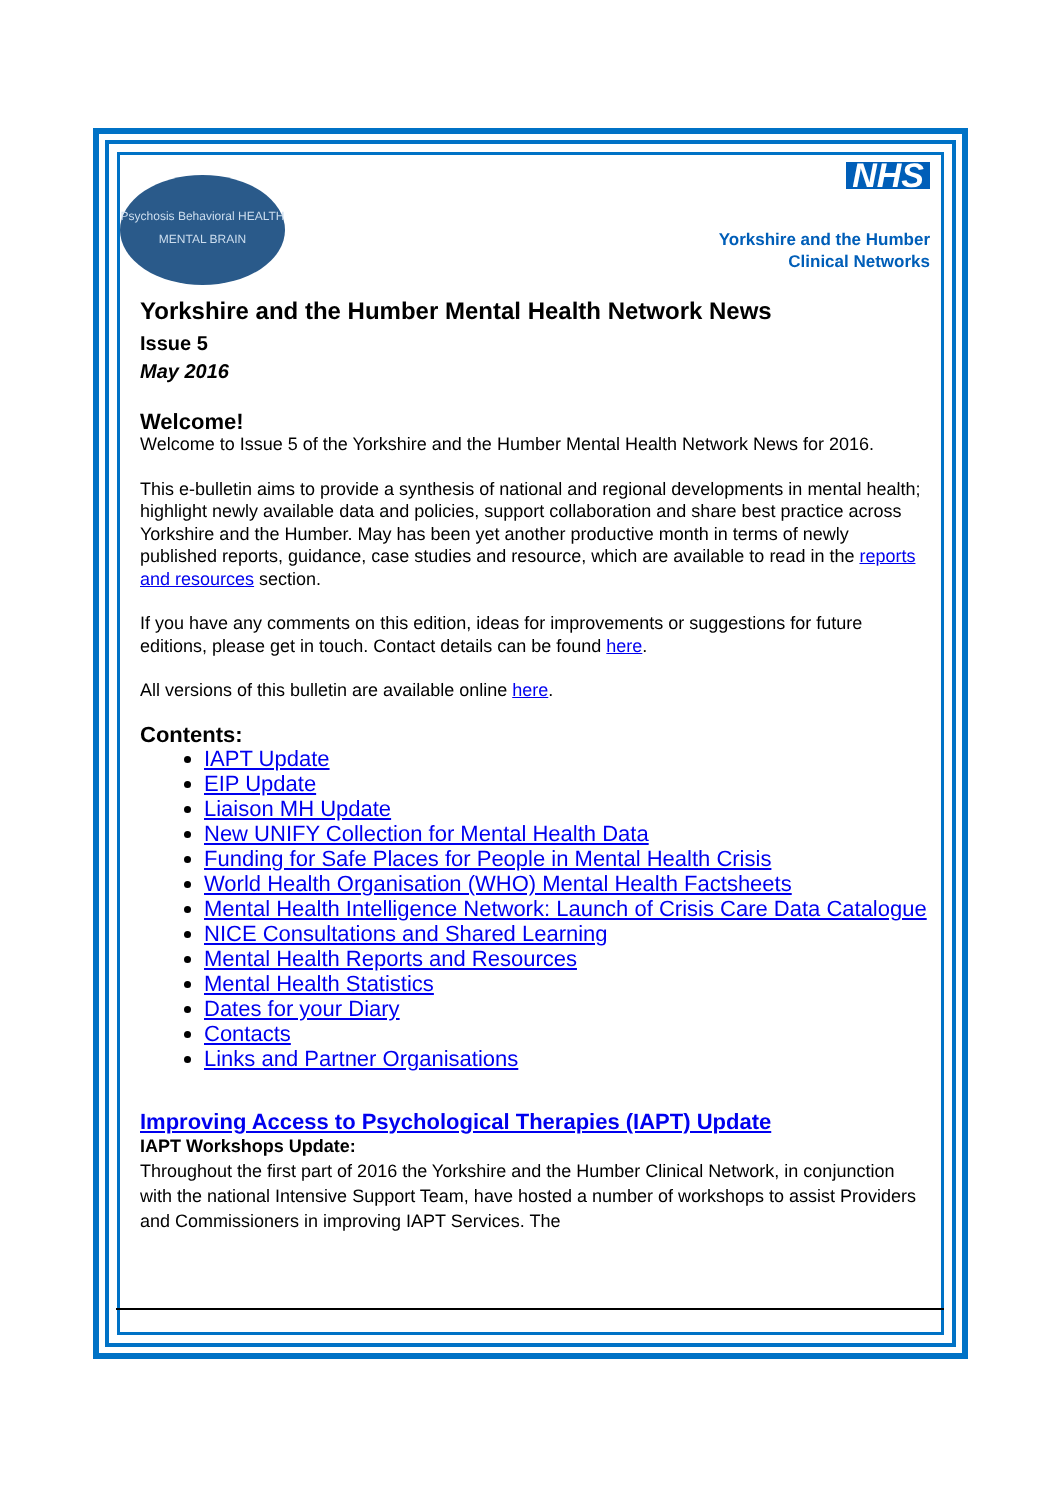Psychosis Behavioral HEALTH MENTAL BRAIN
NHS
Yorkshire and the Humber
Clinical Networks
Yorkshire and the Humber Mental Health Network News
Issue 5
May 2016
Welcome!
Welcome to Issue 5 of the Yorkshire and the Humber Mental Health Network News for 2016.
This e-bulletin aims to provide a synthesis of national and regional developments in mental health; highlight newly available data and policies, support collaboration and share best practice across Yorkshire and the Humber. May has been yet another productive month in terms of newly published reports, guidance, case studies and resource, which are available to read in the reports and resources section.
If you have any comments on this edition, ideas for improvements or suggestions for future editions, please get in touch. Contact details can be found here.
All versions of this bulletin are available online here.
Contents:
IAPT Update
EIP Update
Liaison MH Update
New UNIFY Collection for Mental Health Data
Funding for Safe Places for People in Mental Health Crisis
World Health Organisation (WHO) Mental Health Factsheets
Mental Health Intelligence Network: Launch of Crisis Care Data Catalogue
NICE Consultations and Shared Learning
Mental Health Reports and Resources
Mental Health Statistics
Dates for your Diary
Contacts
Links and Partner Organisations
Improving Access to Psychological Therapies (IAPT) Update
IAPT Workshops Update:
Throughout the first part of 2016 the Yorkshire and the Humber Clinical Network, in conjunction with the national Intensive Support Team, have hosted a number of workshops to assist Providers and Commissioners in improving IAPT Services. The